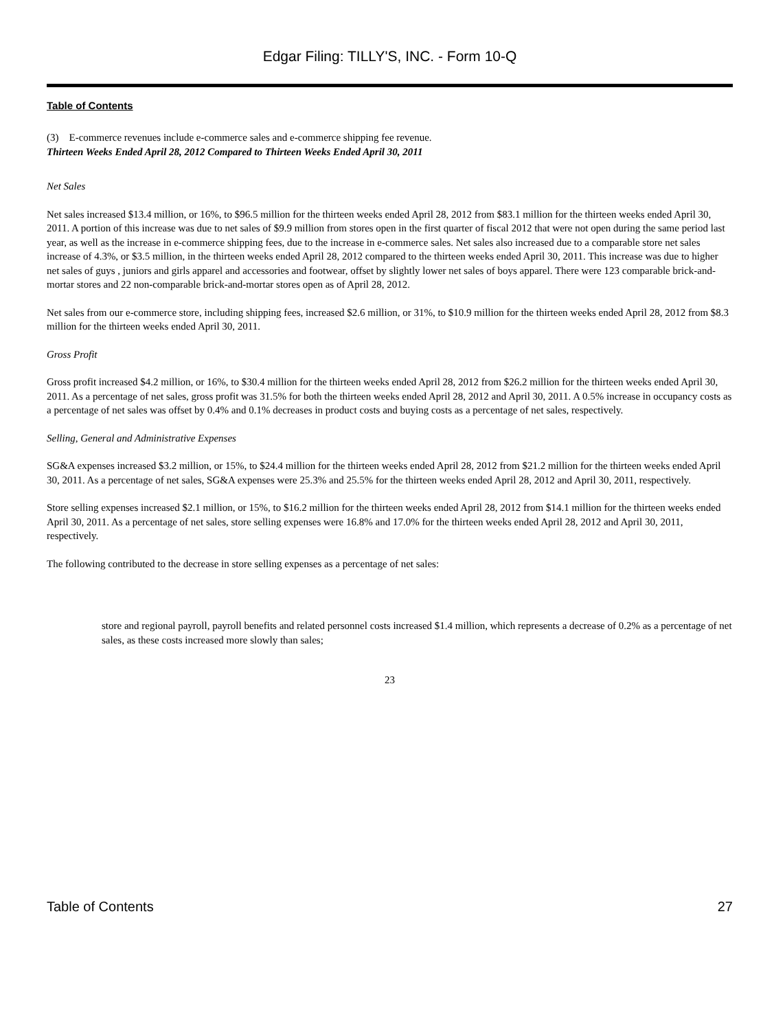Edgar Filing: TILLY'S, INC. - Form 10-Q
Table of Contents
(3) E-commerce revenues include e-commerce sales and e-commerce shipping fee revenue.
Thirteen Weeks Ended April 28, 2012 Compared to Thirteen Weeks Ended April 30, 2011
Net Sales
Net sales increased $13.4 million, or 16%, to $96.5 million for the thirteen weeks ended April 28, 2012 from $83.1 million for the thirteen weeks ended April 30, 2011. A portion of this increase was due to net sales of $9.9 million from stores open in the first quarter of fiscal 2012 that were not open during the same period last year, as well as the increase in e-commerce shipping fees, due to the increase in e-commerce sales. Net sales also increased due to a comparable store net sales increase of 4.3%, or $3.5 million, in the thirteen weeks ended April 28, 2012 compared to the thirteen weeks ended April 30, 2011. This increase was due to higher net sales of guys , juniors and girls apparel and accessories and footwear, offset by slightly lower net sales of boys apparel. There were 123 comparable brick-and-mortar stores and 22 non-comparable brick-and-mortar stores open as of April 28, 2012.
Net sales from our e-commerce store, including shipping fees, increased $2.6 million, or 31%, to $10.9 million for the thirteen weeks ended April 28, 2012 from $8.3 million for the thirteen weeks ended April 30, 2011.
Gross Profit
Gross profit increased $4.2 million, or 16%, to $30.4 million for the thirteen weeks ended April 28, 2012 from $26.2 million for the thirteen weeks ended April 30, 2011. As a percentage of net sales, gross profit was 31.5% for both the thirteen weeks ended April 28, 2012 and April 30, 2011. A 0.5% increase in occupancy costs as a percentage of net sales was offset by 0.4% and 0.1% decreases in product costs and buying costs as a percentage of net sales, respectively.
Selling, General and Administrative Expenses
SG&A expenses increased $3.2 million, or 15%, to $24.4 million for the thirteen weeks ended April 28, 2012 from $21.2 million for the thirteen weeks ended April 30, 2011. As a percentage of net sales, SG&A expenses were 25.3% and 25.5% for the thirteen weeks ended April 28, 2012 and April 30, 2011, respectively.
Store selling expenses increased $2.1 million, or 15%, to $16.2 million for the thirteen weeks ended April 28, 2012 from $14.1 million for the thirteen weeks ended April 30, 2011. As a percentage of net sales, store selling expenses were 16.8% and 17.0% for the thirteen weeks ended April 28, 2012 and April 30, 2011, respectively.
The following contributed to the decrease in store selling expenses as a percentage of net sales:
store and regional payroll, payroll benefits and related personnel costs increased $1.4 million, which represents a decrease of 0.2% as a percentage of net sales, as these costs increased more slowly than sales;
23
Table of Contents 27